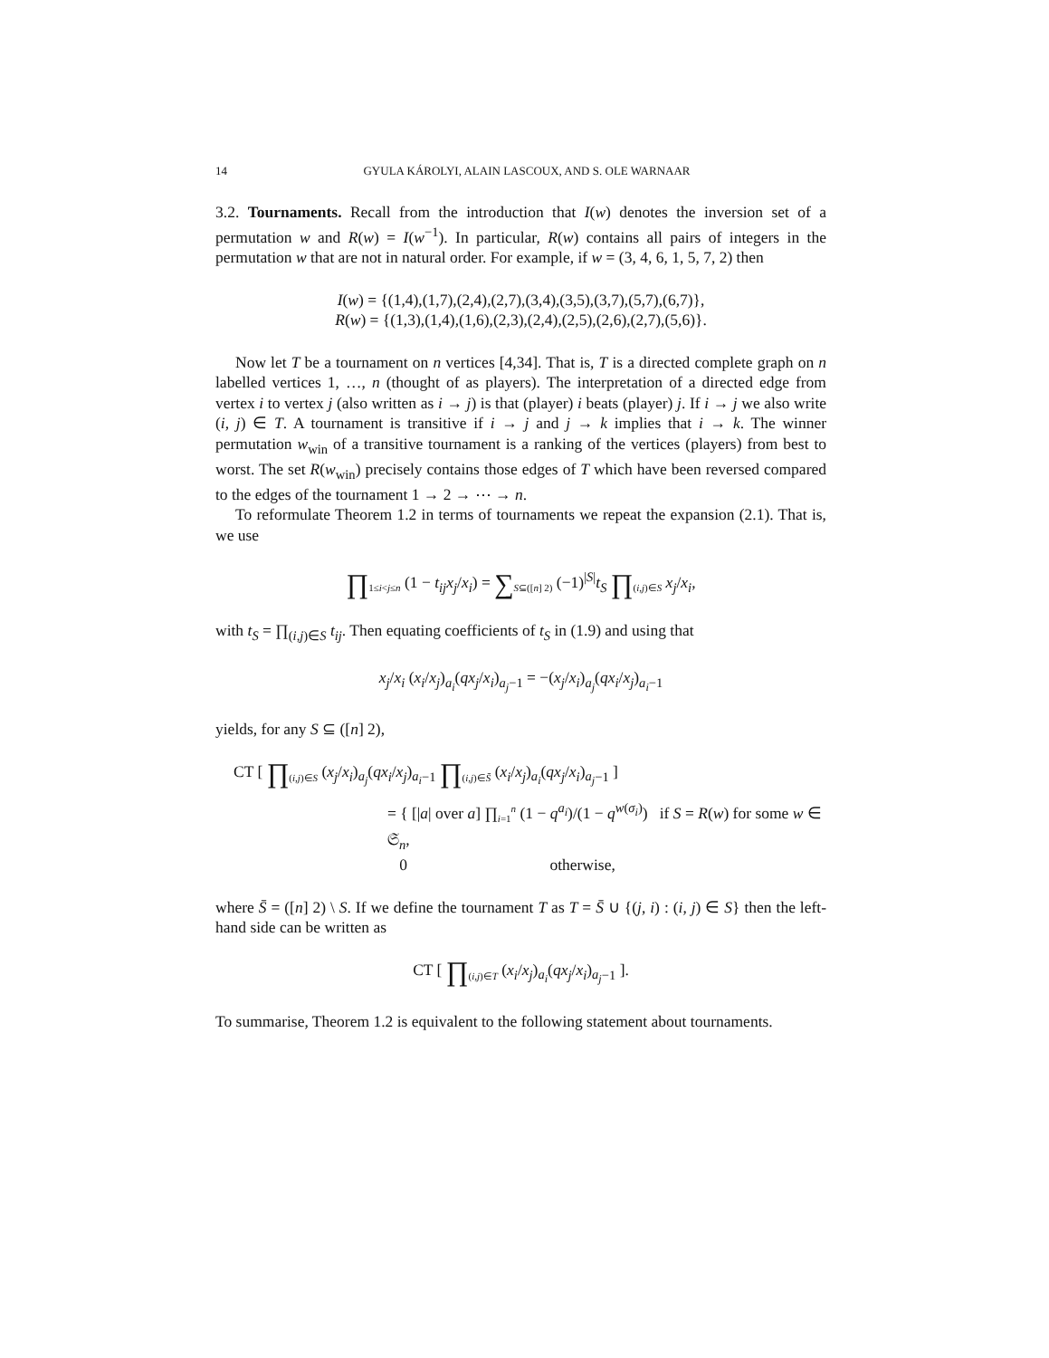14 GYULA KÁROLYI, ALAIN LASCOUX, AND S. OLE WARNAAR
3.2. Tournaments. Recall from the introduction that I(w) denotes the inversion set of a permutation w and R(w) = I(w<sup>−1</sup>). In particular, R(w) contains all pairs of integers in the permutation w that are not in natural order. For example, if w = (3, 4, 6, 1, 5, 7, 2) then
I(w) = {(1,4),(1,7),(2,4),(2,7),(3,4),(3,5),(3,7),(5,7),(6,7)},
R(w) = {(1,3),(1,4),(1,6),(2,3),(2,4),(2,5),(2,6),(2,7),(5,6)}.
Now let T be a tournament on n vertices [4,34]. That is, T is a directed complete graph on n labelled vertices 1, …, n (thought of as players). The interpretation of a directed edge from vertex i to vertex j (also written as i → j) is that (player) i beats (player) j. If i → j we also write (i, j) ∈ T. A tournament is transitive if i → j and j → k implies that i → k. The winner permutation w<sub>win</sub> of a transitive tournament is a ranking of the vertices (players) from best to worst. The set R(w<sub>win</sub>) precisely contains those edges of T which have been reversed compared to the edges of the tournament 1 → 2 → ⋯ → n.
To reformulate Theorem 1.2 in terms of tournaments we repeat the expansion (2.1). That is, we use
∏<sub>1≤i<j≤n</sub> (1 − t<sub>ij</sub>x<sub>j</sub>/x<sub>i</sub>) = ∑<sub>S⊆([n] 2)</sub> (−1)<sup>|S|</sup>t<sub>S</sub> ∏<sub>(i,j)∈S</sub> x<sub>j</sub>/x<sub>i</sub>,
with t<sub>S</sub> = ∏<sub>(i,j)∈S</sub> t<sub>ij</sub>. Then equating coefficients of t<sub>S</sub> in (1.9) and using that
x<sub>j</sub>/x<sub>i</sub> (x<sub>i</sub>/x<sub>j</sub>)<sub>a<sub>i</sub></sub>(qx<sub>j</sub>/x<sub>i</sub>)<sub>a<sub>j</sub>−1</sub> = −(x<sub>j</sub>/x<sub>i</sub>)<sub>a<sub>j</sub></sub>(qx<sub>i</sub>/x<sub>j</sub>)<sub>a<sub>i</sub>−1</sub>
yields, for any S ⊆ ([n] 2),
CT [ ∏<sub>(i,j)∈S</sub> (x<sub>j</sub>/x<sub>i</sub>)<sub>a<sub>j</sub></sub>(qx<sub>i</sub>/x<sub>j</sub>)<sub>a<sub>i</sub>−1</sub> ∏<sub>(i,j)∈S̄</sub> (x<sub>i</sub>/x<sub>j</sub>)<sub>a<sub>i</sub></sub>(qx<sub>j</sub>/x<sub>i</sub>)<sub>a<sub>j</sub>−1</sub> ]
= { [|a| over a] ∏<sub>i=1</sub><sup>n</sup> (1 − q<sup>a<sub>i</sub></sup>)/(1 − q<sup>w(σ<sub>i</sub>)</sup>) if S = R(w) for some w ∈ 𝔖<sub>n</sub>,
0 otherwise,
where S̄ = ([n] 2) \ S. If we define the tournament T as T = S̄ ∪ {(j, i) : (i, j) ∈ S} then the left-hand side can be written as
CT [ ∏<sub>(i,j)∈T</sub> (x<sub>i</sub>/x<sub>j</sub>)<sub>a<sub>i</sub></sub>(qx<sub>j</sub>/x<sub>i</sub>)<sub>a<sub>j</sub>−1</sub> ].
To summarise, Theorem 1.2 is equivalent to the following statement about tournaments.